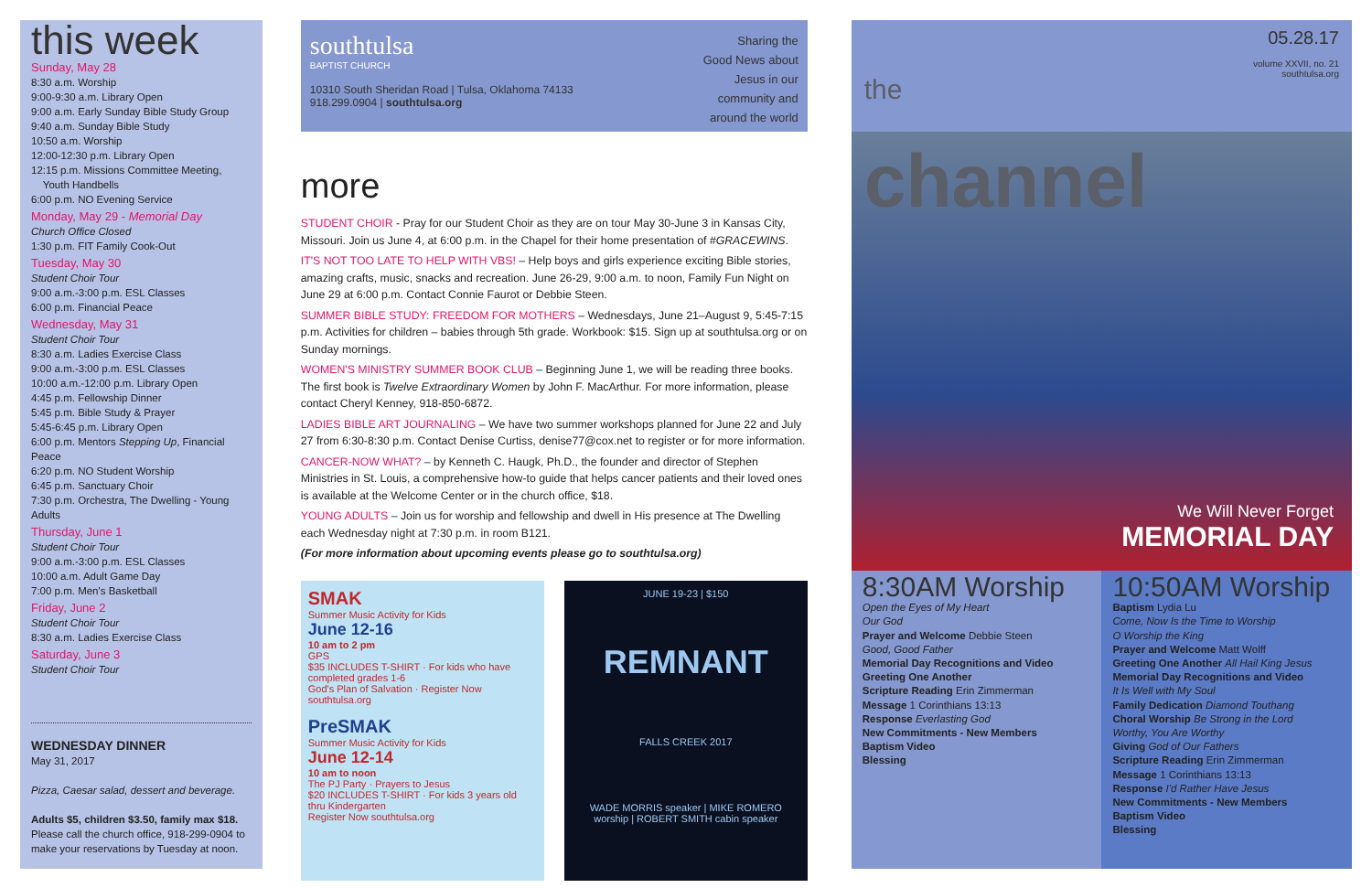this week
Sunday, May 28
8:30 a.m. Worship
9:00-9:30 a.m. Library Open
9:00 a.m. Early Sunday Bible Study Group
9:40 a.m. Sunday Bible Study
10:50 a.m. Worship
12:00-12:30 p.m. Library Open
12:15 p.m. Missions Committee Meeting,
Youth Handbells
6:00 p.m. NO Evening Service
Monday, May 29 - Memorial Day
Church Office Closed
1:30 p.m. FIT Family Cook-Out
Tuesday, May 30
Student Choir Tour
9:00 a.m.-3:00 p.m. ESL Classes
6:00 p.m. Financial Peace
Wednesday, May 31
Student Choir Tour
8:30 a.m. Ladies Exercise Class
9:00 a.m.-3:00 p.m. ESL Classes
10:00 a.m.-12:00 p.m. Library Open
4:45 p.m. Fellowship Dinner
5:45 p.m. Bible Study & Prayer
5:45-6:45 p.m. Library Open
6:00 p.m. Mentors Stepping Up, Financial Peace
6:20 p.m. NO Student Worship
6:45 p.m. Sanctuary Choir
7:30 p.m. Orchestra, The Dwelling - Young Adults
Thursday, June 1
Student Choir Tour
9:00 a.m.-3:00 p.m. ESL Classes
10:00 a.m. Adult Game Day
7:00 p.m. Men's Basketball
Friday, June 2
Student Choir Tour
8:30 a.m. Ladies Exercise Class
Saturday, June 3
Student Choir Tour
WEDNESDAY DINNER
May 31, 2017
Pizza, Caesar salad, dessert and beverage.
Adults $5, children $3.50, family max $18.
Please call the church office, 918-299-0904 to make your reservations by Tuesday at noon.
southtulsa
BAPTIST CHURCH
10310 South Sheridan Road | Tulsa, Oklahoma 74133
918.299.0904 | southtulsa.org
Sharing the
Good News about
Jesus in our
community and
around the world
more
STUDENT CHOIR - Pray for our Student Choir as they are on tour May 30-June 3 in Kansas City, Missouri. Join us June 4, at 6:00 p.m. in the Chapel for their home presentation of #GRACEWINS.
IT'S NOT TOO LATE TO HELP WITH VBS! – Help boys and girls experience exciting Bible stories, amazing crafts, music, snacks and recreation. June 26-29, 9:00 a.m. to noon, Family Fun Night on June 29 at 6:00 p.m. Contact Connie Faurot or Debbie Steen.
SUMMER BIBLE STUDY: FREEDOM FOR MOTHERS – Wednesdays, June 21–August 9, 5:45-7:15 p.m. Activities for children – babies through 5th grade. Workbook: $15. Sign up at southtulsa.org or on Sunday mornings.
WOMEN'S MINISTRY SUMMER BOOK CLUB – Beginning June 1, we will be reading three books. The first book is Twelve Extraordinary Women by John F. MacArthur. For more information, please contact Cheryl Kenney, 918-850-6872.
LADIES BIBLE ART JOURNALING – We have two summer workshops planned for June 22 and July 27 from 6:30-8:30 p.m. Contact Denise Curtiss, denise77@cox.net to register or for more information.
CANCER-NOW WHAT? – by Kenneth C. Haugk, Ph.D., the founder and director of Stephen Ministries in St. Louis, a comprehensive how-to guide that helps cancer patients and their loved ones is available at the Welcome Center or in the church office, $18.
YOUNG ADULTS – Join us for worship and fellowship and dwell in His presence at The Dwelling each Wednesday night at 7:30 p.m. in room B121.
(For more information about upcoming events please go to southtulsa.org)
SMAK
Summer Music Activity for Kids
June 12-16
10 am to 2 pm
GPS
$35 INCLUDES T-SHIRT · For kids who have completed grades 1-6
God's Plan of Salvation · Register Now southtulsa.org
PreSMAK
Summer Music Activity for Kids
June 12-14
10 am to noon
The PJ Party · Prayers to Jesus
$20 INCLUDES T-SHIRT · For kids 3 years old thru Kindergarten
Register Now southtulsa.org
JUNE 19-23 | $150
REMNANT
FALLS CREEK 2017
WADE MORRIS speaker | MIKE ROMERO worship | ROBERT SMITH cabin speaker
the
channel
05.28.17
volume XXVII, no. 21
southtulsa.org
We Will Never Forget
MEMORIAL DAY
8:30AM Worship
Open the Eyes of My Heart
Our God
Prayer and Welcome Debbie Steen
Good, Good Father
Memorial Day Recognitions and Video
Greeting One Another
Scripture Reading Erin Zimmerman
Message 1 Corinthians 13:13
Response Everlasting God
New Commitments - New Members
Baptism Video
Blessing
10:50AM Worship
Baptism Lydia Lu
Come, Now Is the Time to Worship
O Worship the King
Prayer and Welcome Matt Wolff
Greeting One Another All Hail King Jesus
Memorial Day Recognitions and Video
It Is Well with My Soul
Family Dedication Diamond Touthang
Choral Worship Be Strong in the Lord
Worthy, You Are Worthy
Giving God of Our Fathers
Scripture Reading Erin Zimmerman
Message 1 Corinthians 13:13
Response I'd Rather Have Jesus
New Commitments - New Members
Baptism Video
Blessing